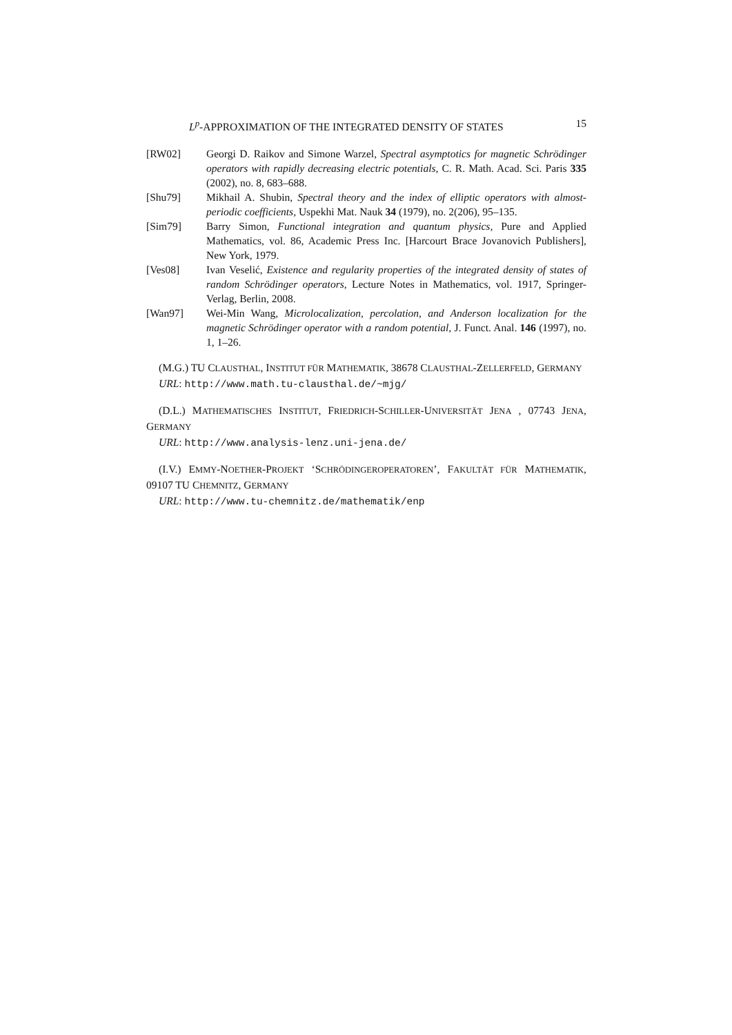L<sup>p</sup>-APPROXIMATION OF THE INTEGRATED DENSITY OF STATES 15
[RW02] Georgi D. Raikov and Simone Warzel, Spectral asymptotics for magnetic Schrödinger operators with rapidly decreasing electric potentials, C. R. Math. Acad. Sci. Paris 335 (2002), no. 8, 683–688.
[Shu79] Mikhail A. Shubin, Spectral theory and the index of elliptic operators with almost-periodic coefficients, Uspekhi Mat. Nauk 34 (1979), no. 2(206), 95–135.
[Sim79] Barry Simon, Functional integration and quantum physics, Pure and Applied Mathematics, vol. 86, Academic Press Inc. [Harcourt Brace Jovanovich Publishers], New York, 1979.
[Ves08] Ivan Veselić, Existence and regularity properties of the integrated density of states of random Schrödinger operators, Lecture Notes in Mathematics, vol. 1917, Springer-Verlag, Berlin, 2008.
[Wan97] Wei-Min Wang, Microlocalization, percolation, and Anderson localization for the magnetic Schrödinger operator with a random potential, J. Funct. Anal. 146 (1997), no. 1, 1–26.
(M.G.) TU CLAUSTHAL, INSTITUT FÜR MATHEMATIK, 38678 CLAUSTHAL-ZELLERFELD, GERMANY
URL: http://www.math.tu-clausthal.de/~mjg/
(D.L.) MATHEMATISCHES INSTITUT, FRIEDRICH-SCHILLER-UNIVERSITÄT JENA , 07743 JENA, GERMANY
URL: http://www.analysis-lenz.uni-jena.de/
(I.V.) EMMY-NOETHER-PROJEKT ‘SCHRÖDINGEROPERATOREN’, FAKULTÄT FÜR MATHEMATIK, 09107 TU CHEMNITZ, GERMANY
URL: http://www.tu-chemnitz.de/mathematik/enp